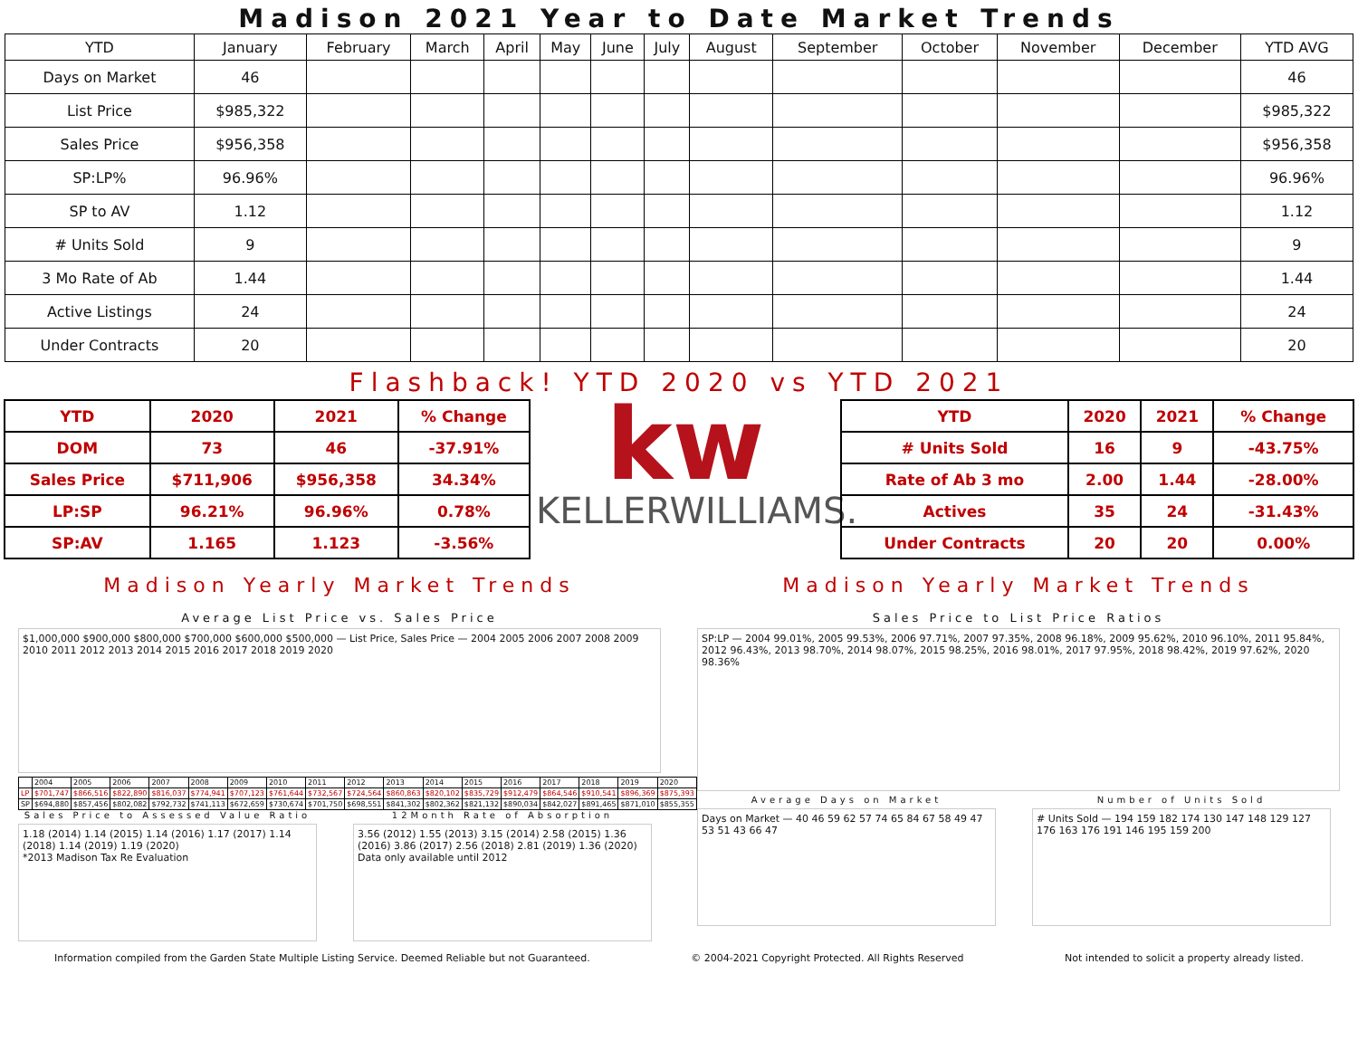Madison 2021 Year to Date Market Trends
| YTD | January | February | March | April | May | June | July | August | September | October | November | December | YTD AVG |
| --- | --- | --- | --- | --- | --- | --- | --- | --- | --- | --- | --- | --- | --- |
| Days on Market | 46 | | | | | | | | | | | | 46 |
| List Price | $985,322 | | | | | | | | | | | | $985,322 |
| Sales Price | $956,358 | | | | | | | | | | | | $956,358 |
| SP:LP% | 96.96% | | | | | | | | | | | | 96.96% |
| SP to AV | 1.12 | | | | | | | | | | | | 1.12 |
| # Units Sold | 9 | | | | | | | | | | | | 9 |
| 3 Mo Rate of Ab | 1.44 | | | | | | | | | | | | 1.44 |
| Active Listings | 24 | | | | | | | | | | | | 24 |
| Under Contracts | 20 | | | | | | | | | | | | 20 |
Flashback! YTD 2020 vs YTD 2021
| YTD | 2020 | 2021 | % Change |
| --- | --- | --- | --- |
| DOM | 73 | 46 | -37.91% |
| Sales Price | $711,906 | $956,358 | 34.34% |
| LP:SP | 96.21% | 96.96% | 0.78% |
| SP:AV | 1.165 | 1.123 | -3.56% |
kw
KELLERWILLIAMS.
| YTD | 2020 | 2021 | % Change |
| --- | --- | --- | --- |
| # Units Sold | 16 | 9 | -43.75% |
| Rate of Ab 3 mo | 2.00 | 1.44 | -28.00% |
| Actives | 35 | 24 | -31.43% |
| Under Contracts | 20 | 20 | 0.00% |
Madison Yearly Market Trends
Average List Price vs. Sales Price
$1,000,000 $900,000 $800,000 $700,000 $600,000 $500,000 — List Price, Sales Price — 2004 2005 2006 2007 2008 2009 2010 2011 2012 2013 2014 2015 2016 2017 2018 2019 2020
| | 2004 | 2005 | 2006 | 2007 | 2008 | 2009 | 2010 | 2011 | 2012 | 2013 | 2014 | 2015 | 2016 | 2017 | 2018 | 2019 | 2020 |
| LP | $701,747 | $866,516 | $822,890 | $816,037 | $774,941 | $707,123 | $761,644 | $732,567 | $724,564 | $860,863 | $820,102 | $835,729 | $912,479 | $864,546 | $910,541 | $896,369 | $875,393 |
| SP | $694,880 | $857,456 | $802,082 | $792,732 | $741,113 | $672,659 | $730,674 | $701,750 | $698,551 | $841,302 | $802,362 | $821,132 | $890,034 | $842,027 | $891,465 | $871,010 | $855,355 |
Sales Price to Assessed Value Ratio
1.18 (2014) 1.14 (2015) 1.14 (2016) 1.17 (2017) 1.14 (2018) 1.14 (2019) 1.19 (2020)
*2013 Madison Tax Re Evaluation
12Month Rate of Absorption
3.56 (2012) 1.55 (2013) 3.15 (2014) 2.58 (2015) 1.36 (2016) 3.86 (2017) 2.56 (2018) 2.81 (2019) 1.36 (2020)
Data only available until 2012
Madison Yearly Market Trends
Sales Price to List Price Ratios
SP:LP — 2004 99.01%, 2005 99.53%, 2006 97.71%, 2007 97.35%, 2008 96.18%, 2009 95.62%, 2010 96.10%, 2011 95.84%, 2012 96.43%, 2013 98.70%, 2014 98.07%, 2015 98.25%, 2016 98.01%, 2017 97.95%, 2018 98.42%, 2019 97.62%, 2020 98.36%
Average Days on Market
Days on Market — 40 46 59 62 57 74 65 84 67 58 49 47 53 51 43 66 47
Number of Units Sold
# Units Sold — 194 159 182 174 130 147 148 129 127 176 163 176 191 146 195 159 200
Information compiled from the Garden State Multiple Listing Service. Deemed Reliable but not Guaranteed. © 2004-2021 Copyright Protected. All Rights Reserved Not intended to solicit a property already listed.